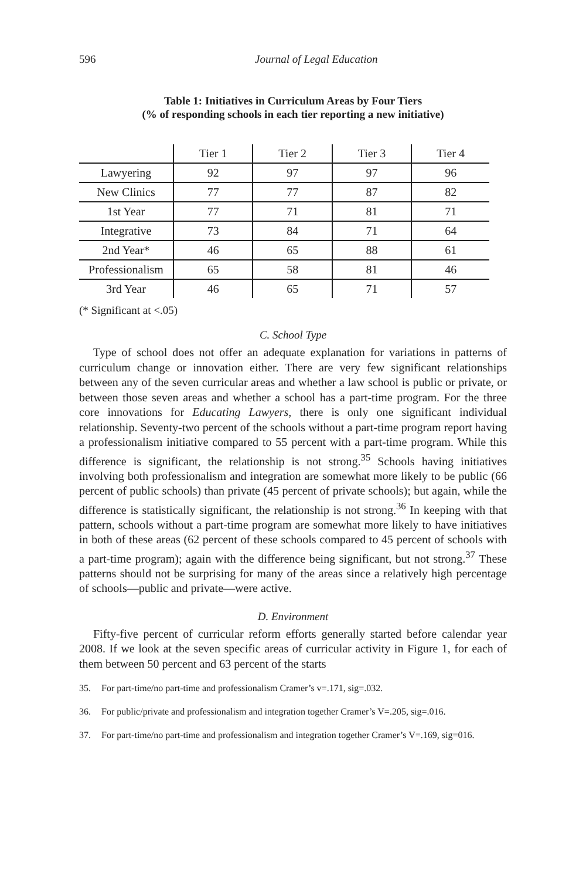596 Journal of Legal Education
Table 1: Initiatives in Curriculum Areas by Four Tiers
(% of responding schools in each tier reporting a new initiative)
| | Tier 1 | Tier 2 | Tier 3 | Tier 4 |
| --- | --- | --- | --- | --- |
| Lawyering | 92 | 97 | 97 | 96 |
| New Clinics | 77 | 77 | 87 | 82 |
| 1st Year | 77 | 71 | 81 | 71 |
| Integrative | 73 | 84 | 71 | 64 |
| 2nd Year* | 46 | 65 | 88 | 61 |
| Professionalism | 65 | 58 | 81 | 46 |
| 3rd Year | 46 | 65 | 71 | 57 |
(* Significant at <.05)
C. School Type
Type of school does not offer an adequate explanation for variations in patterns of curriculum change or innovation either. There are very few significant relationships between any of the seven curricular areas and whether a law school is public or private, or between those seven areas and whether a school has a part-time program. For the three core innovations for Educating Lawyers, there is only one significant individual relationship. Seventy-two percent of the schools without a part-time program report having a professionalism initiative compared to 55 percent with a part-time program. While this difference is significant, the relationship is not strong.<sup>35</sup> Schools having initiatives involving both professionalism and integration are somewhat more likely to be public (66 percent of public schools) than private (45 percent of private schools); but again, while the difference is statistically significant, the relationship is not strong.<sup>36</sup> In keeping with that pattern, schools without a part-time program are somewhat more likely to have initiatives in both of these areas (62 percent of these schools compared to 45 percent of schools with a part-time program); again with the difference being significant, but not strong.<sup>37</sup> These patterns should not be surprising for many of the areas since a relatively high percentage of schools—public and private—were active.
D. Environment
Fifty-five percent of curricular reform efforts generally started before calendar year 2008. If we look at the seven specific areas of curricular activity in Figure 1, for each of them between 50 percent and 63 percent of the starts
35. For part-time/no part-time and professionalism Cramer’s v=.171, sig=.032.
36. For public/private and professionalism and integration together Cramer’s V=.205, sig=.016.
37. For part-time/no part-time and professionalism and integration together Cramer’s V=.169, sig=016.